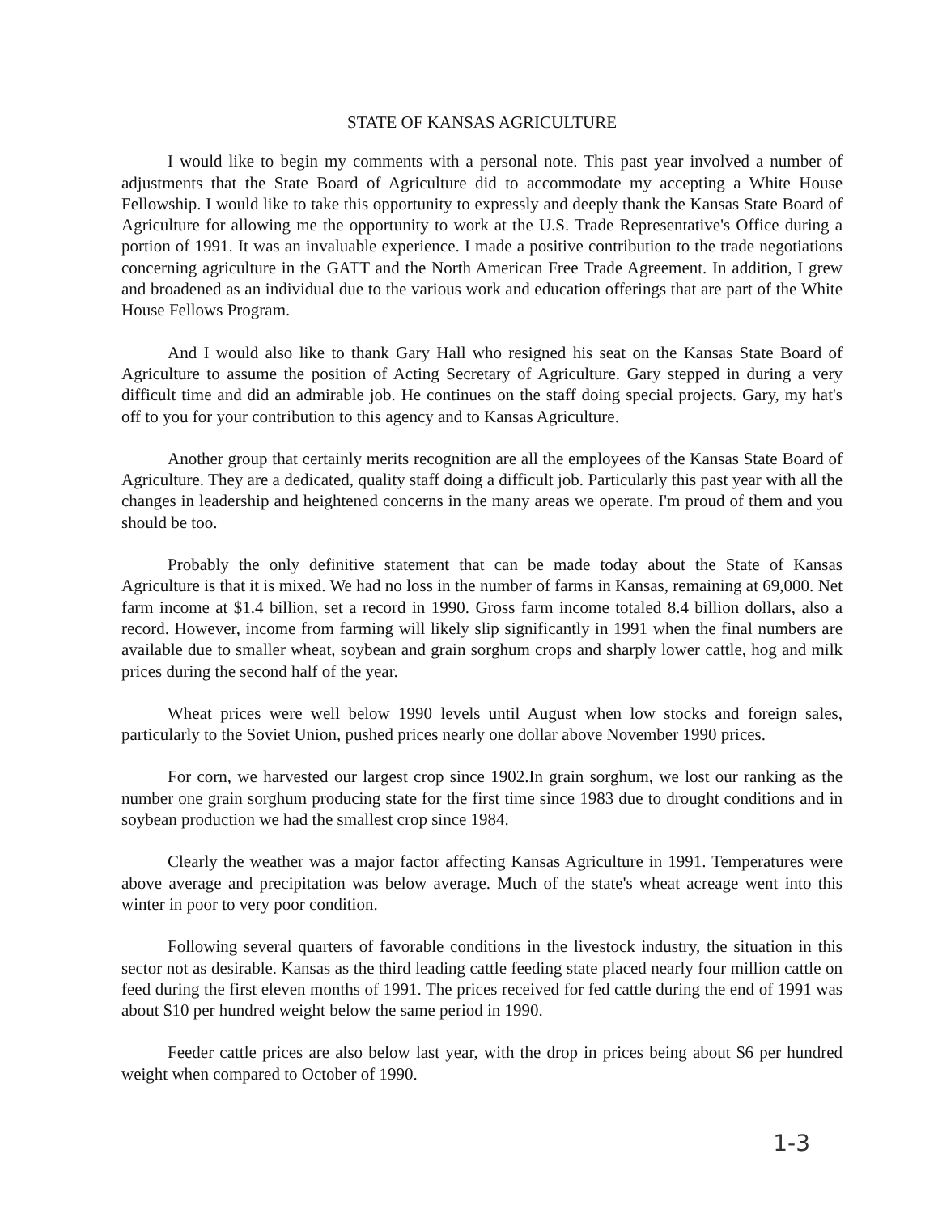STATE OF KANSAS AGRICULTURE
I would like to begin my comments with a personal note. This past year involved a number of adjustments that the State Board of Agriculture did to accommodate my accepting a White House Fellowship. I would like to take this opportunity to expressly and deeply thank the Kansas State Board of Agriculture for allowing me the opportunity to work at the U.S. Trade Representative's Office during a portion of 1991. It was an invaluable experience. I made a positive contribution to the trade negotiations concerning agriculture in the GATT and the North American Free Trade Agreement. In addition, I grew and broadened as an individual due to the various work and education offerings that are part of the White House Fellows Program.
And I would also like to thank Gary Hall who resigned his seat on the Kansas State Board of Agriculture to assume the position of Acting Secretary of Agriculture. Gary stepped in during a very difficult time and did an admirable job. He continues on the staff doing special projects. Gary, my hat's off to you for your contribution to this agency and to Kansas Agriculture.
Another group that certainly merits recognition are all the employees of the Kansas State Board of Agriculture. They are a dedicated, quality staff doing a difficult job. Particularly this past year with all the changes in leadership and heightened concerns in the many areas we operate. I'm proud of them and you should be too.
Probably the only definitive statement that can be made today about the State of Kansas Agriculture is that it is mixed. We had no loss in the number of farms in Kansas, remaining at 69,000. Net farm income at $1.4 billion, set a record in 1990. Gross farm income totaled 8.4 billion dollars, also a record. However, income from farming will likely slip significantly in 1991 when the final numbers are available due to smaller wheat, soybean and grain sorghum crops and sharply lower cattle, hog and milk prices during the second half of the year.
Wheat prices were well below 1990 levels until August when low stocks and foreign sales, particularly to the Soviet Union, pushed prices nearly one dollar above November 1990 prices.
For corn, we harvested our largest crop since 1902.In grain sorghum, we lost our ranking as the number one grain sorghum producing state for the first time since 1983 due to drought conditions and in soybean production we had the smallest crop since 1984.
Clearly the weather was a major factor affecting Kansas Agriculture in 1991. Temperatures were above average and precipitation was below average. Much of the state's wheat acreage went into this winter in poor to very poor condition.
Following several quarters of favorable conditions in the livestock industry, the situation in this sector not as desirable. Kansas as the third leading cattle feeding state placed nearly four million cattle on feed during the first eleven months of 1991. The prices received for fed cattle during the end of 1991 was about $10 per hundred weight below the same period in 1990.
Feeder cattle prices are also below last year, with the drop in prices being about $6 per hundred weight when compared to October of 1990.
1-3